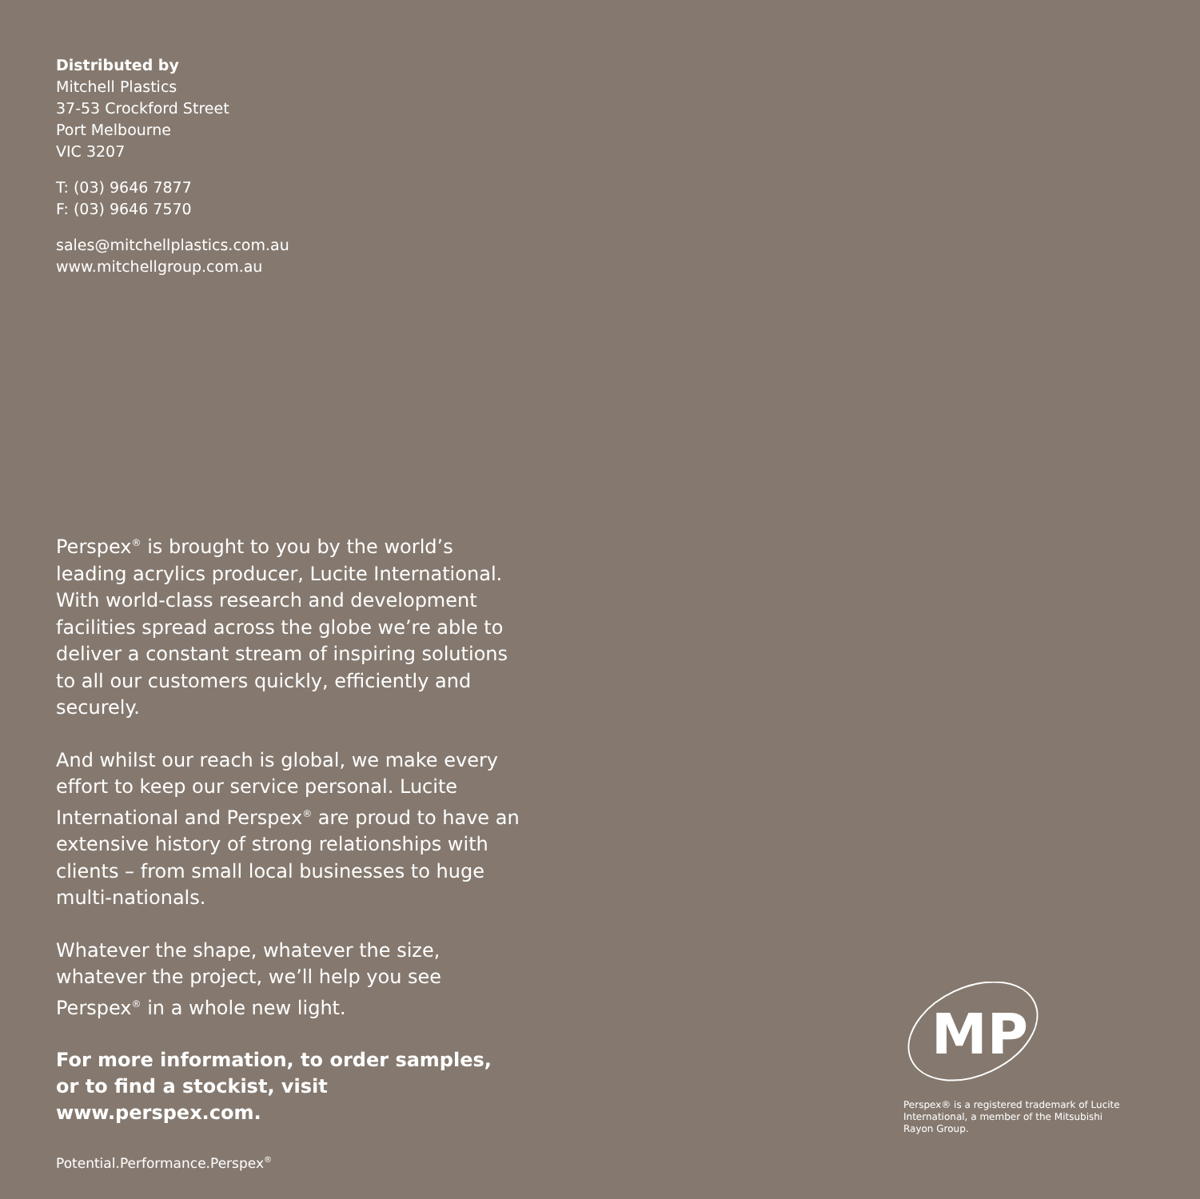Distributed by
Mitchell Plastics
37-53 Crockford Street
Port Melbourne
VIC 3207
T: (03) 9646 7877
F: (03) 9646 7570
sales@mitchellplastics.com.au
www.mitchellgroup.com.au
Perspex<sup>®</sup> is brought to you by the world’s leading acrylics producer, Lucite International. With world-class research and development facilities spread across the globe we’re able to deliver a constant stream of inspiring solutions to all our customers quickly, efficiently and securely.
And whilst our reach is global, we make every effort to keep our service personal. Lucite International and Perspex<sup>®</sup> are proud to have an extensive history of strong relationships with clients – from small local businesses to huge multi-nationals.
Whatever the shape, whatever the size, whatever the project, we’ll help you see Perspex<sup>®</sup> in a whole new light.
For more information, to order samples,
or to find a stockist, visit www.perspex.com.
Potential.Performance.Perspex<sup>®</sup>
MP
Perspex® is a registered trademark of Lucite International, a member of the Mitsubishi Rayon Group.